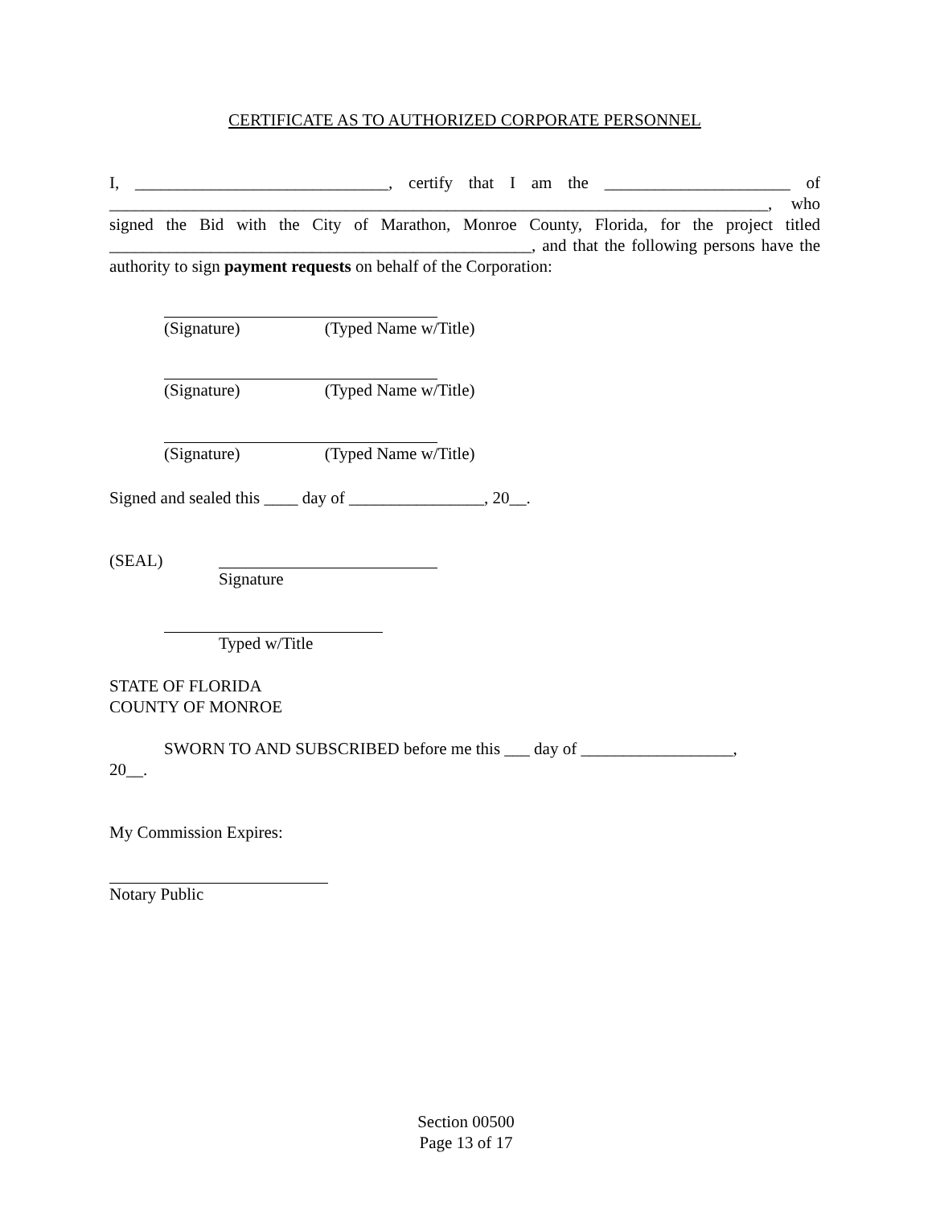CERTIFICATE AS TO AUTHORIZED CORPORATE PERSONNEL
I, ______________________________, certify that I am the ______________________ of ______________________________________________________________________________, who signed the Bid with the City of Marathon, Monroe County, Florida, for the project titled __________________________________________________, and that the following persons have the authority to sign payment requests on behalf of the Corporation:
(Signature) (Typed Name w/Title)
(Signature) (Typed Name w/Title)
(Signature) (Typed Name w/Title)
Signed and sealed this ____ day of ________________, 20__.
(SEAL) Signature
Typed w/Title
STATE OF FLORIDA
COUNTY OF MONROE
SWORN TO AND SUBSCRIBED before me this ___ day of __________________,
20__.
My Commission Expires:
Notary Public
Section 00500
Page 13 of 17